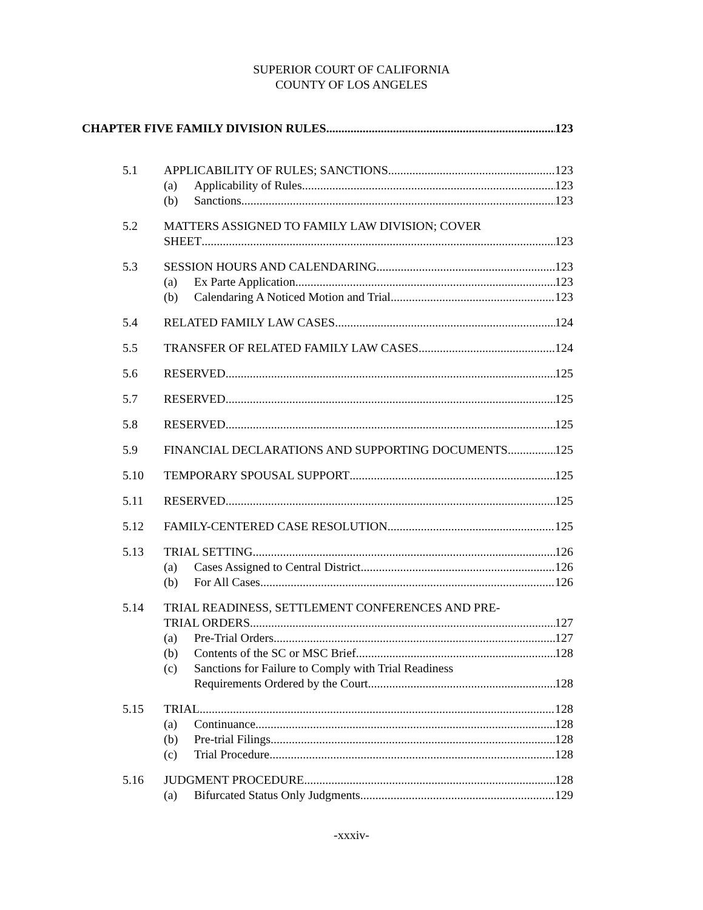SUPERIOR COURT OF CALIFORNIA
COUNTY OF LOS ANGELES
CHAPTER FIVE FAMILY DIVISION RULES 123
5.1 APPLICABILITY OF RULES; SANCTIONS 123
(a) Applicability of Rules 123
(b) Sanctions 123
5.2 MATTERS ASSIGNED TO FAMILY LAW DIVISION; COVER
SHEET 123
5.3 SESSION HOURS AND CALENDARING 123
(a) Ex Parte Application 123
(b) Calendaring A Noticed Motion and Trial 123
5.4 RELATED FAMILY LAW CASES 124
5.5 TRANSFER OF RELATED FAMILY LAW CASES 124
5.6 RESERVED 125
5.7 RESERVED 125
5.8 RESERVED 125
5.9 FINANCIAL DECLARATIONS AND SUPPORTING DOCUMENTS 125
5.10 TEMPORARY SPOUSAL SUPPORT 125
5.11 RESERVED 125
5.12 FAMILY-CENTERED CASE RESOLUTION 125
5.13 TRIAL SETTING 126
(a) Cases Assigned to Central District 126
(b) For All Cases 126
5.14 TRIAL READINESS, SETTLEMENT CONFERENCES AND PRE-
TRIAL ORDERS 127
(a) Pre-Trial Orders 127
(b) Contents of the SC or MSC Brief 128
(c) Sanctions for Failure to Comply with Trial Readiness
Requirements Ordered by the Court 128
5.15 TRIAL 128
(a) Continuance 128
(b) Pre-trial Filings 128
(c) Trial Procedure 128
5.16 JUDGMENT PROCEDURE 128
(a) Bifurcated Status Only Judgments 129
-xxxiv-